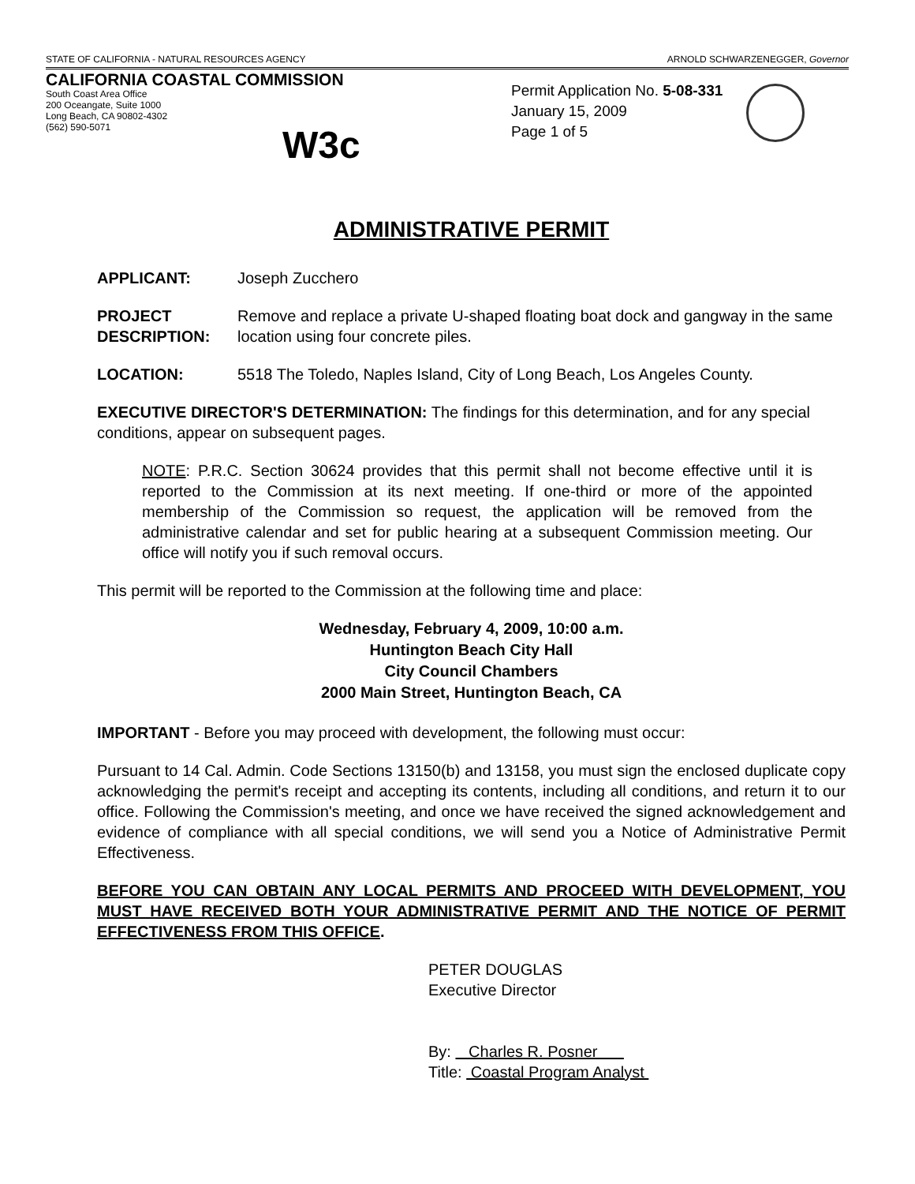STATE OF CALIFORNIA - NATURAL RESOURCES AGENCY ARNOLD SCHWARZENEGGER, Governor
CALIFORNIA COASTAL COMMISSION
South Coast Area Office
200 Oceangate, Suite 1000
Long Beach, CA 90802-4302
(562) 590-5071
W3c
Permit Application No. 5-08-331
January 15, 2009
Page 1 of 5
ADMINISTRATIVE PERMIT
APPLICANT: Joseph Zucchero
PROJECT DESCRIPTION: Remove and replace a private U-shaped floating boat dock and gangway in the same location using four concrete piles.
LOCATION: 5518 The Toledo, Naples Island, City of Long Beach, Los Angeles County.
EXECUTIVE DIRECTOR'S DETERMINATION: The findings for this determination, and for any special conditions, appear on subsequent pages.
NOTE: P.R.C. Section 30624 provides that this permit shall not become effective until it is reported to the Commission at its next meeting. If one-third or more of the appointed membership of the Commission so request, the application will be removed from the administrative calendar and set for public hearing at a subsequent Commission meeting. Our office will notify you if such removal occurs.
This permit will be reported to the Commission at the following time and place:
Wednesday, February 4, 2009, 10:00 a.m.
Huntington Beach City Hall
City Council Chambers
2000 Main Street, Huntington Beach, CA
IMPORTANT - Before you may proceed with development, the following must occur:
Pursuant to 14 Cal. Admin. Code Sections 13150(b) and 13158, you must sign the enclosed duplicate copy acknowledging the permit's receipt and accepting its contents, including all conditions, and return it to our office. Following the Commission's meeting, and once we have received the signed acknowledgement and evidence of compliance with all special conditions, we will send you a Notice of Administrative Permit Effectiveness.
BEFORE YOU CAN OBTAIN ANY LOCAL PERMITS AND PROCEED WITH DEVELOPMENT, YOU MUST HAVE RECEIVED BOTH YOUR ADMINISTRATIVE PERMIT AND THE NOTICE OF PERMIT EFFECTIVENESS FROM THIS OFFICE.
PETER DOUGLAS
Executive Director
By: Charles R. Posner
Title: Coastal Program Analyst